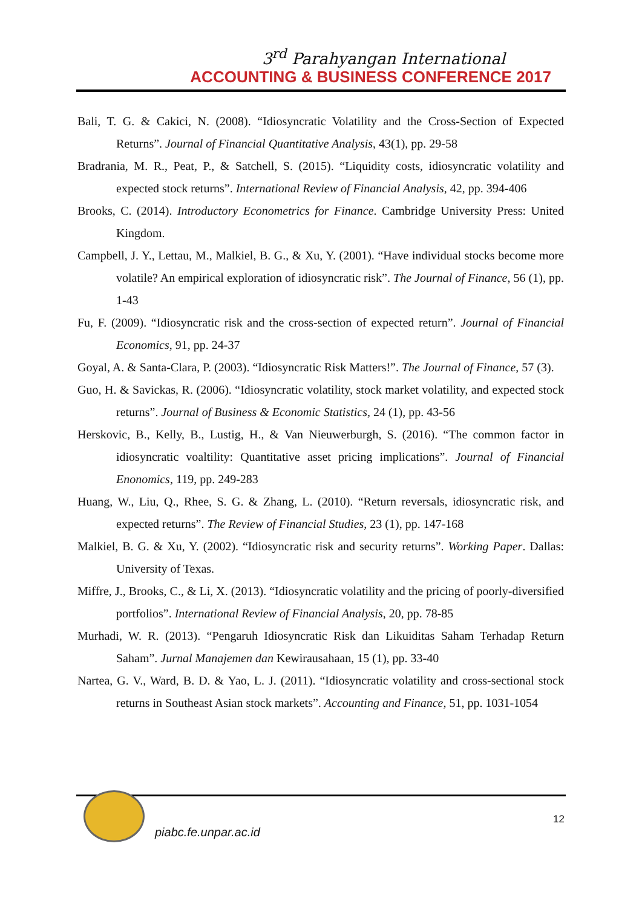3<sup>rd</sup> Parahyangan International
ACCOUNTING & BUSINESS CONFERENCE 2017
Bali, T. G. & Cakici, N. (2008). “Idiosyncratic Volatility and the Cross-Section of Expected Returns”. Journal of Financial Quantitative Analysis, 43(1), pp. 29-58
Bradrania, M. R., Peat, P., & Satchell, S. (2015). “Liquidity costs, idiosyncratic volatility and expected stock returns”. International Review of Financial Analysis, 42, pp. 394-406
Brooks, C. (2014). Introductory Econometrics for Finance. Cambridge University Press: United Kingdom.
Campbell, J. Y., Lettau, M., Malkiel, B. G., & Xu, Y. (2001). “Have individual stocks become more volatile? An empirical exploration of idiosyncratic risk”. The Journal of Finance, 56 (1), pp. 1-43
Fu, F. (2009). “Idiosyncratic risk and the cross-section of expected return”. Journal of Financial Economics, 91, pp. 24-37
Goyal, A. & Santa-Clara, P. (2003). “Idiosyncratic Risk Matters!”. The Journal of Finance, 57 (3).
Guo, H. & Savickas, R. (2006). “Idiosyncratic volatility, stock market volatility, and expected stock returns”. Journal of Business & Economic Statistics, 24 (1), pp. 43-56
Herskovic, B., Kelly, B., Lustig, H., & Van Nieuwerburgh, S. (2016). “The common factor in idiosyncratic voaltility: Quantitative asset pricing implications”. Journal of Financial Enonomics, 119, pp. 249-283
Huang, W., Liu, Q., Rhee, S. G. & Zhang, L. (2010). “Return reversals, idiosyncratic risk, and expected returns”. The Review of Financial Studies, 23 (1), pp. 147-168
Malkiel, B. G. & Xu, Y. (2002). “Idiosyncratic risk and security returns”. Working Paper. Dallas: University of Texas.
Miffre, J., Brooks, C., & Li, X. (2013). “Idiosyncratic volatility and the pricing of poorly-diversified portfolios”. International Review of Financial Analysis, 20, pp. 78-85
Murhadi, W. R. (2013). “Pengaruh Idiosyncratic Risk dan Likuiditas Saham Terhadap Return Saham”. Jurnal Manajemen dan Kewirausahaan, 15 (1), pp. 33-40
Nartea, G. V., Ward, B. D. & Yao, L. J. (2011). “Idiosyncratic volatility and cross-sectional stock returns in Southeast Asian stock markets”. Accounting and Finance, 51, pp. 1031-1054
12
piabc.fe.unpar.ac.id